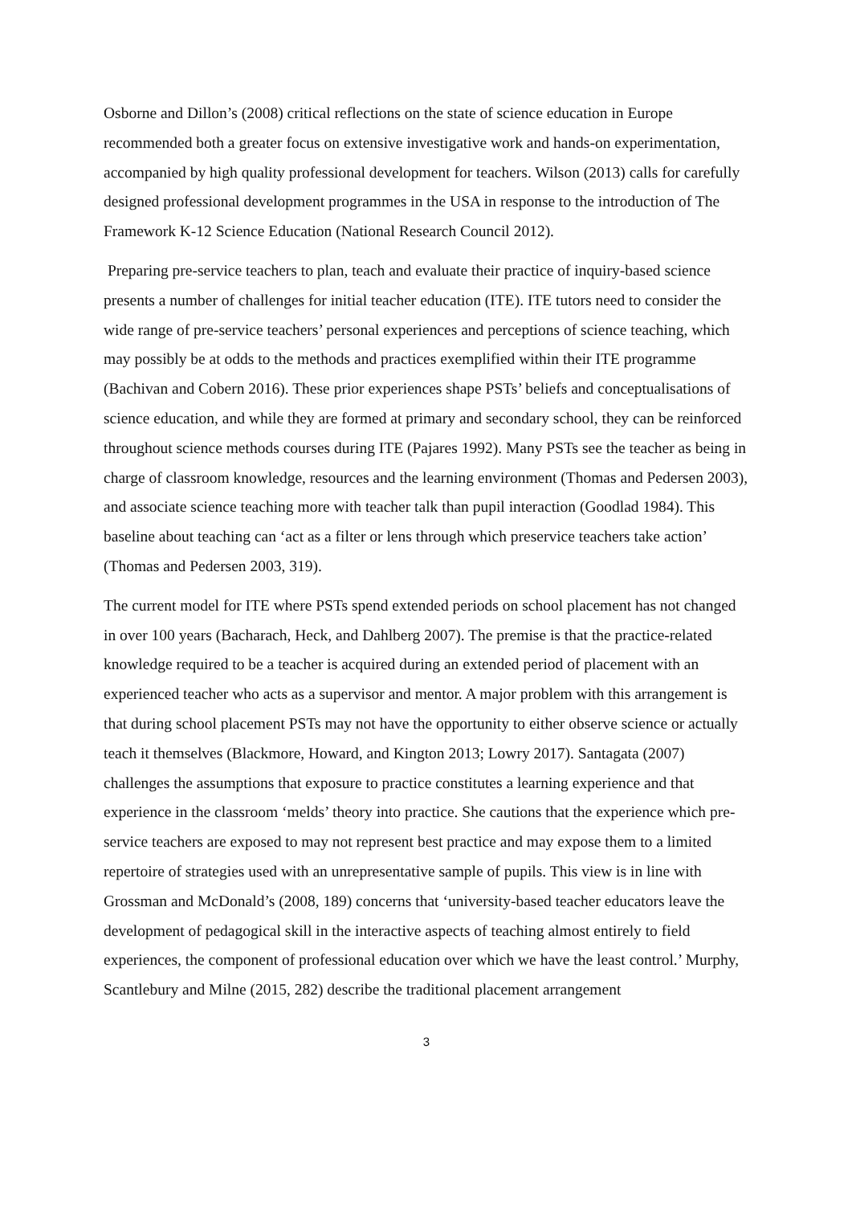Osborne and Dillon’s (2008) critical reflections on the state of science education in Europe recommended both a greater focus on extensive investigative work and hands-on experimentation, accompanied by high quality professional development for teachers. Wilson (2013) calls for carefully designed professional development programmes in the USA in response to the introduction of The Framework K-12 Science Education (National Research Council 2012).
Preparing pre-service teachers to plan, teach and evaluate their practice of inquiry-based science presents a number of challenges for initial teacher education (ITE). ITE tutors need to consider the wide range of pre-service teachers’ personal experiences and perceptions of science teaching, which may possibly be at odds to the methods and practices exemplified within their ITE programme (Bachivan and Cobern 2016). These prior experiences shape PSTs’ beliefs and conceptualisations of science education, and while they are formed at primary and secondary school, they can be reinforced throughout science methods courses during ITE (Pajares 1992). Many PSTs see the teacher as being in charge of classroom knowledge, resources and the learning environment (Thomas and Pedersen 2003), and associate science teaching more with teacher talk than pupil interaction (Goodlad 1984). This baseline about teaching can ‘act as a filter or lens through which preservice teachers take action’ (Thomas and Pedersen 2003, 319).
The current model for ITE where PSTs spend extended periods on school placement has not changed in over 100 years (Bacharach, Heck, and Dahlberg 2007). The premise is that the practice-related knowledge required to be a teacher is acquired during an extended period of placement with an experienced teacher who acts as a supervisor and mentor. A major problem with this arrangement is that during school placement PSTs may not have the opportunity to either observe science or actually teach it themselves (Blackmore, Howard, and Kington 2013; Lowry 2017). Santagata (2007) challenges the assumptions that exposure to practice constitutes a learning experience and that experience in the classroom ‘melds’ theory into practice. She cautions that the experience which pre-service teachers are exposed to may not represent best practice and may expose them to a limited repertoire of strategies used with an unrepresentative sample of pupils. This view is in line with Grossman and McDonald’s (2008, 189) concerns that ‘university-based teacher educators leave the development of pedagogical skill in the interactive aspects of teaching almost entirely to field experiences, the component of professional education over which we have the least control.’ Murphy, Scantlebury and Milne (2015, 282) describe the traditional placement arrangement
3